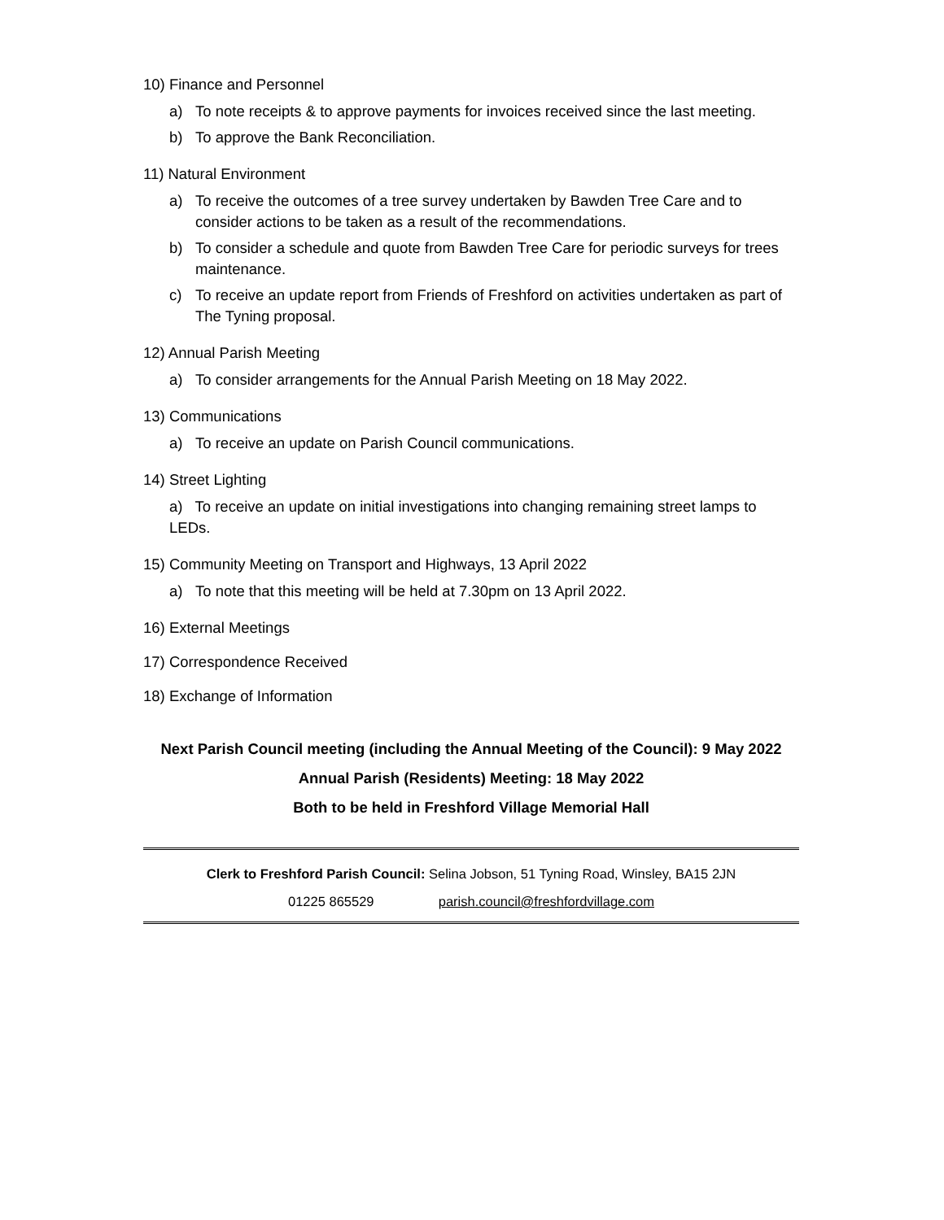10) Finance and Personnel
a) To note receipts & to approve payments for invoices received since the last meeting.
b) To approve the Bank Reconciliation.
11) Natural Environment
a) To receive the outcomes of a tree survey undertaken by Bawden Tree Care and to consider actions to be taken as a result of the recommendations.
b) To consider a schedule and quote from Bawden Tree Care for periodic surveys for trees maintenance.
c) To receive an update report from Friends of Freshford on activities undertaken as part of The Tyning proposal.
12) Annual Parish Meeting
a) To consider arrangements for the Annual Parish Meeting on 18 May 2022.
13) Communications
a) To receive an update on Parish Council communications.
14) Street Lighting
a) To receive an update on initial investigations into changing remaining street lamps to LEDs.
15) Community Meeting on Transport and Highways, 13 April 2022
a) To note that this meeting will be held at 7.30pm on 13 April 2022.
16) External Meetings
17) Correspondence Received
18) Exchange of Information
Next Parish Council meeting (including the Annual Meeting of the Council): 9 May 2022
Annual Parish (Residents) Meeting: 18 May 2022
Both to be held in Freshford Village Memorial Hall
Clerk to Freshford Parish Council: Selina Jobson, 51 Tyning Road, Winsley, BA15 2JN
01225 865529 parish.council@freshfordvillage.com